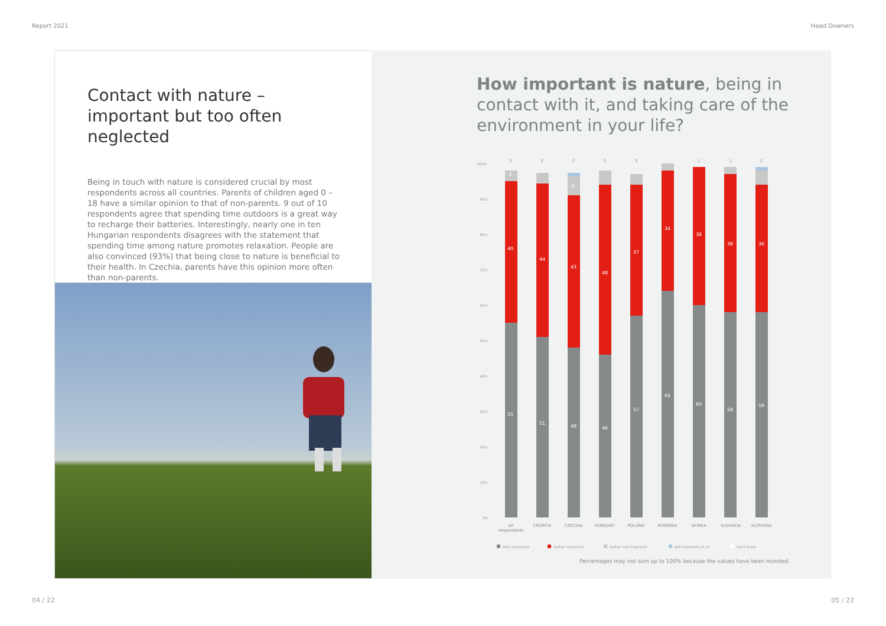Report 2021 Head Downers
Contact with nature – important but too often neglected
Being in touch with nature is considered crucial by most respondents across all countries. Parents of children aged 0 – 18 have a similar opinion to that of non-parents. 9 out of 10 respondents agree that spending time outdoors is a great way to recharge their batteries. Interestingly, nearly one in ten Hungarian respondents disagrees with the statement that spending time among nature promotes relaxation. People are also convinced (93%) that being close to nature is beneficial to their health. In Czechia, parents have this opinion more often than non-parents.
How important is nature, being in contact with it, and taking care of the environment in your life?
100%
90%
80%
70%
60%
50%
40%
30%
20%
10%
0%
55
40
3
51
44
48
43
6
46
48
57
37
64
34
60
38
58
38
59
36
1
2
2
2
3
1
1
1
All
respondents
CROATIA
CZECHIA
HUNGARY
POLAND
ROMANIA
SERBIA
SLOVAKIA
SLOVENIA
Very important
Rather important
Rather not important
Not important at all
don't know
Percentages may not sum up to 100% because the values have been rounded.
04 / 22 05 / 22